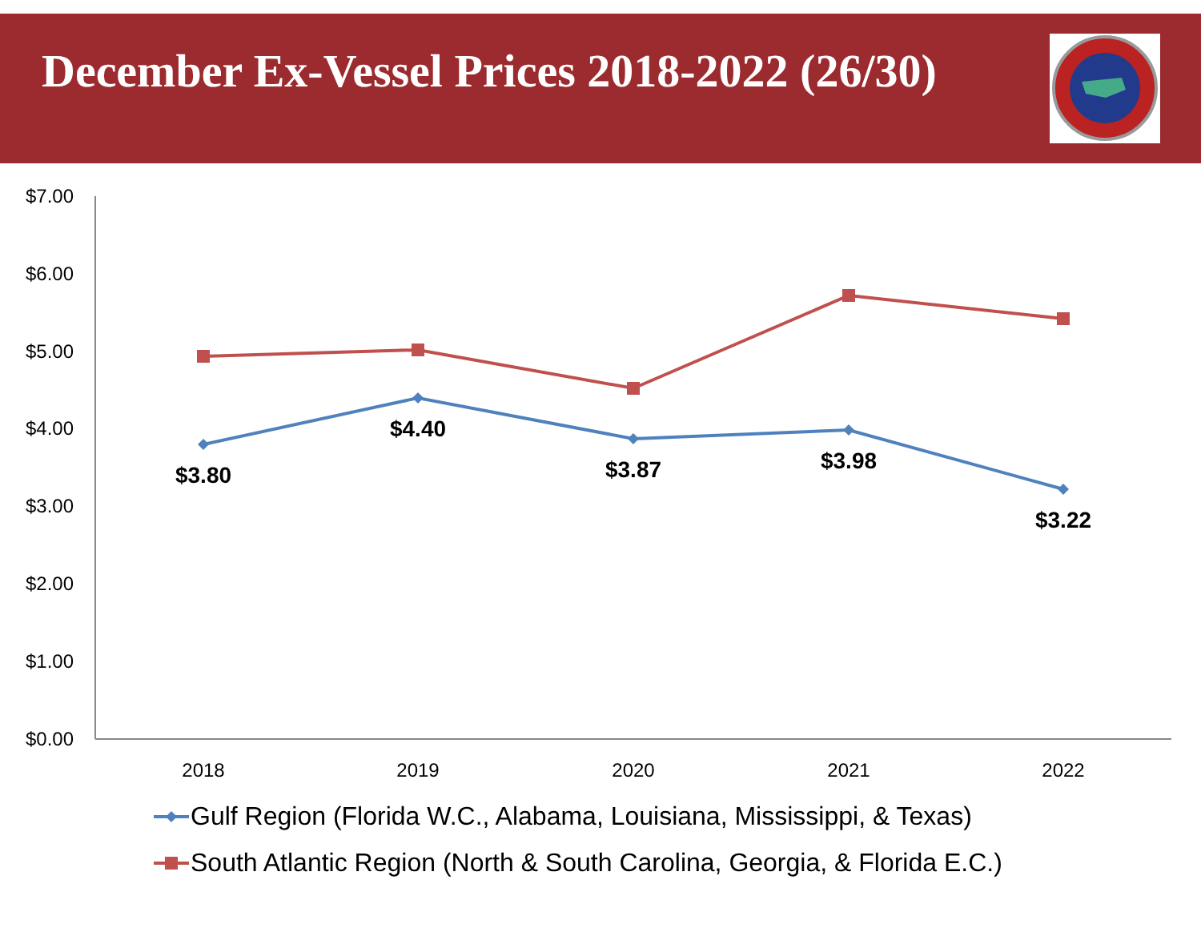December Ex-Vessel Prices 2018-2022 (26/30)
$7.00
$6.00
$5.00
$4.00
$3.00
$2.00
$1.00
$0.00
2018
2019
2020
2021
2022
$3.80
$4.40
$3.87
$3.98
$3.22
Gulf Region (Florida W.C., Alabama, Louisiana, Mississippi, & Texas)
South Atlantic Region (North & South Carolina, Georgia, & Florida E.C.)